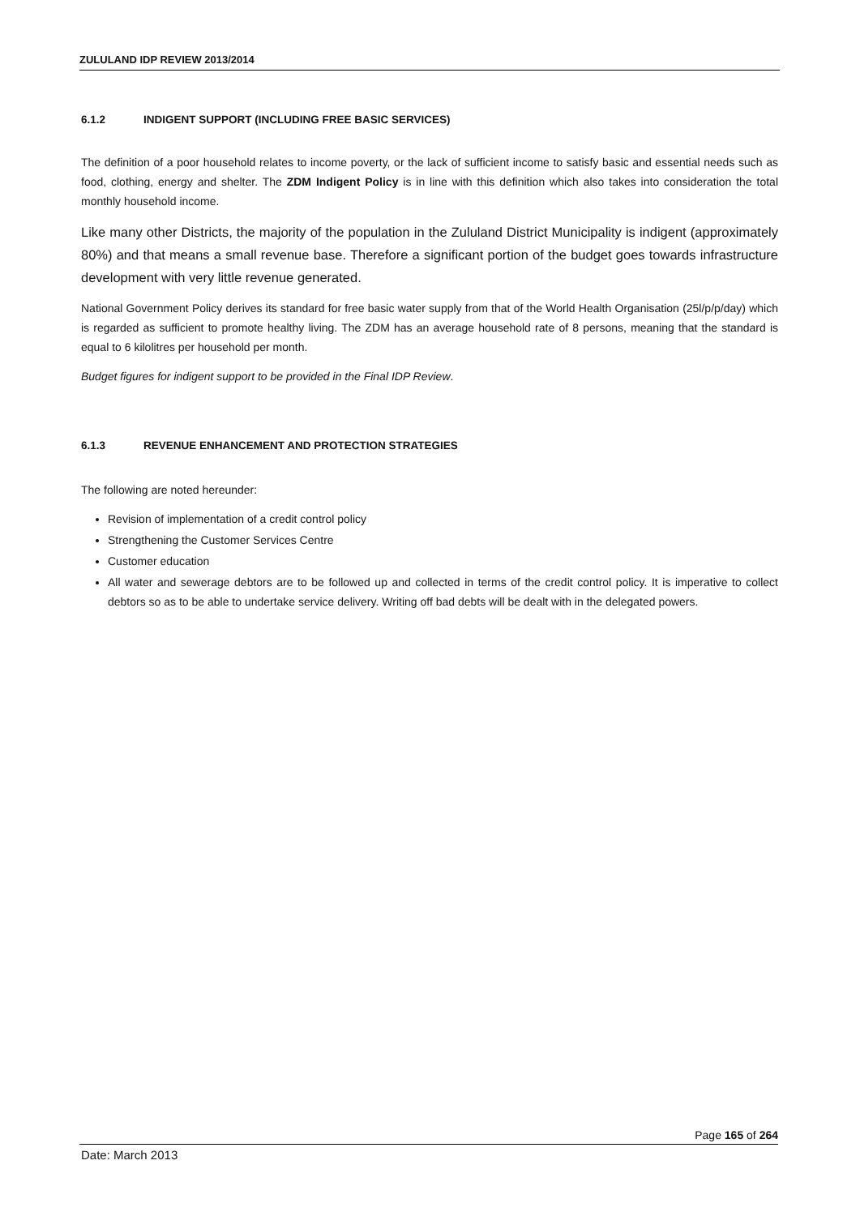ZULULAND IDP REVIEW 2013/2014
6.1.2 INDIGENT SUPPORT (INCLUDING FREE BASIC SERVICES)
The definition of a poor household relates to income poverty, or the lack of sufficient income to satisfy basic and essential needs such as food, clothing, energy and shelter. The ZDM Indigent Policy is in line with this definition which also takes into consideration the total monthly household income.
Like many other Districts, the majority of the population in the Zululand District Municipality is indigent (approximately 80%) and that means a small revenue base. Therefore a significant portion of the budget goes towards infrastructure development with very little revenue generated.
National Government Policy derives its standard for free basic water supply from that of the World Health Organisation (25l/p/p/day) which is regarded as sufficient to promote healthy living. The ZDM has an average household rate of 8 persons, meaning that the standard is equal to 6 kilolitres per household per month.
Budget figures for indigent support to be provided in the Final IDP Review.
6.1.3 REVENUE ENHANCEMENT AND PROTECTION STRATEGIES
The following are noted hereunder:
Revision of implementation of a credit control policy
Strengthening the Customer Services Centre
Customer education
All water and sewerage debtors are to be followed up and collected in terms of the credit control policy. It is imperative to collect debtors so as to be able to undertake service delivery. Writing off bad debts will be dealt with in the delegated powers.
Page 165 of 264
Date: March 2013